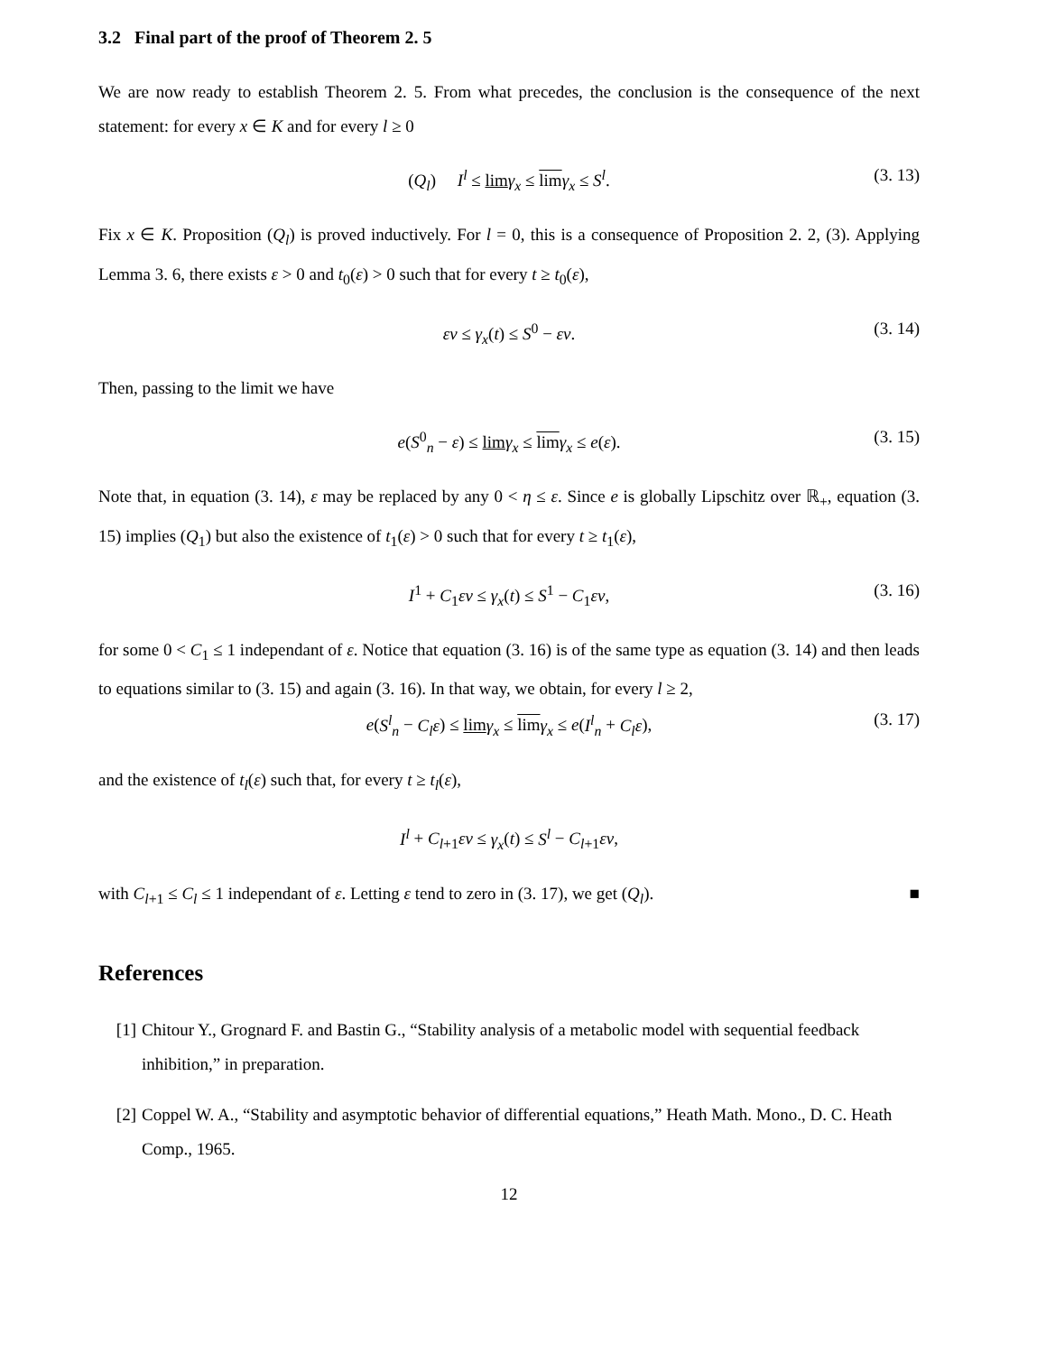3.2 Final part of the proof of Theorem 2. 5
We are now ready to establish Theorem 2. 5. From what precedes, the conclusion is the consequence of the next statement: for every x ∈ K and for every l ≥ 0
(Q<sub>l</sub>) I<sup>l</sup> ≤ lim γ<sub>x</sub> ≤ lim γ<sub>x</sub> ≤ S<sup>l</sup>. (3. 13)
Fix x ∈ K. Proposition (Q<sub>l</sub>) is proved inductively. For l = 0, this is a consequence of Proposition 2. 2, (3). Applying Lemma 3. 6, there exists ε > 0 and t<sub>0</sub>(ε) > 0 such that for every t ≥ t<sub>0</sub>(ε),
εv ≤ γ<sub>x</sub>(t) ≤ S<sup>0</sup> − εv. (3. 14)
Then, passing to the limit we have
e(S<sup>0</sup><sub>n</sub> − ε) ≤ lim γ<sub>x</sub> ≤ lim γ<sub>x</sub> ≤ e(ε). (3. 15)
Note that, in equation (3. 14), ε may be replaced by any 0 < η ≤ ε. Since e is globally Lipschitz over ℝ<sub>+</sub>, equation (3. 15) implies (Q<sub>1</sub>) but also the existence of t<sub>1</sub>(ε) > 0 such that for every t ≥ t<sub>1</sub>(ε),
I<sup>1</sup> + C<sub>1</sub>εv ≤ γ<sub>x</sub>(t) ≤ S<sup>1</sup> − C<sub>1</sub>εv, (3. 16)
for some 0 < C<sub>1</sub> ≤ 1 independant of ε. Notice that equation (3. 16) is of the same type as equation (3. 14) and then leads to equations similar to (3. 15) and again (3. 16). In that way, we obtain, for every l ≥ 2,
e(S<sup>l</sup><sub>n</sub> − C<sub>l</sub>ε) ≤ lim γ<sub>x</sub> ≤ lim γ<sub>x</sub> ≤ e(I<sup>l</sup><sub>n</sub> + C<sub>l</sub>ε), (3. 17)
and the existence of t<sub>l</sub>(ε) such that, for every t ≥ t<sub>l</sub>(ε),
I<sup>l</sup> + C<sub>l+1</sub>εv ≤ γ<sub>x</sub>(t) ≤ S<sup>l</sup> − C<sub>l+1</sub>εv,
with C<sub>l+1</sub> ≤ C<sub>l</sub> ≤ 1 independant of ε. Letting ε tend to zero in (3. 17), we get (Q<sub>l</sub>). ■
References
[1] Chitour Y., Grognard F. and Bastin G., “Stability analysis of a metabolic model with sequential feedback inhibition,” in preparation.
[2] Coppel W. A., “Stability and asymptotic behavior of differential equations,” Heath Math. Mono., D. C. Heath Comp., 1965.
12